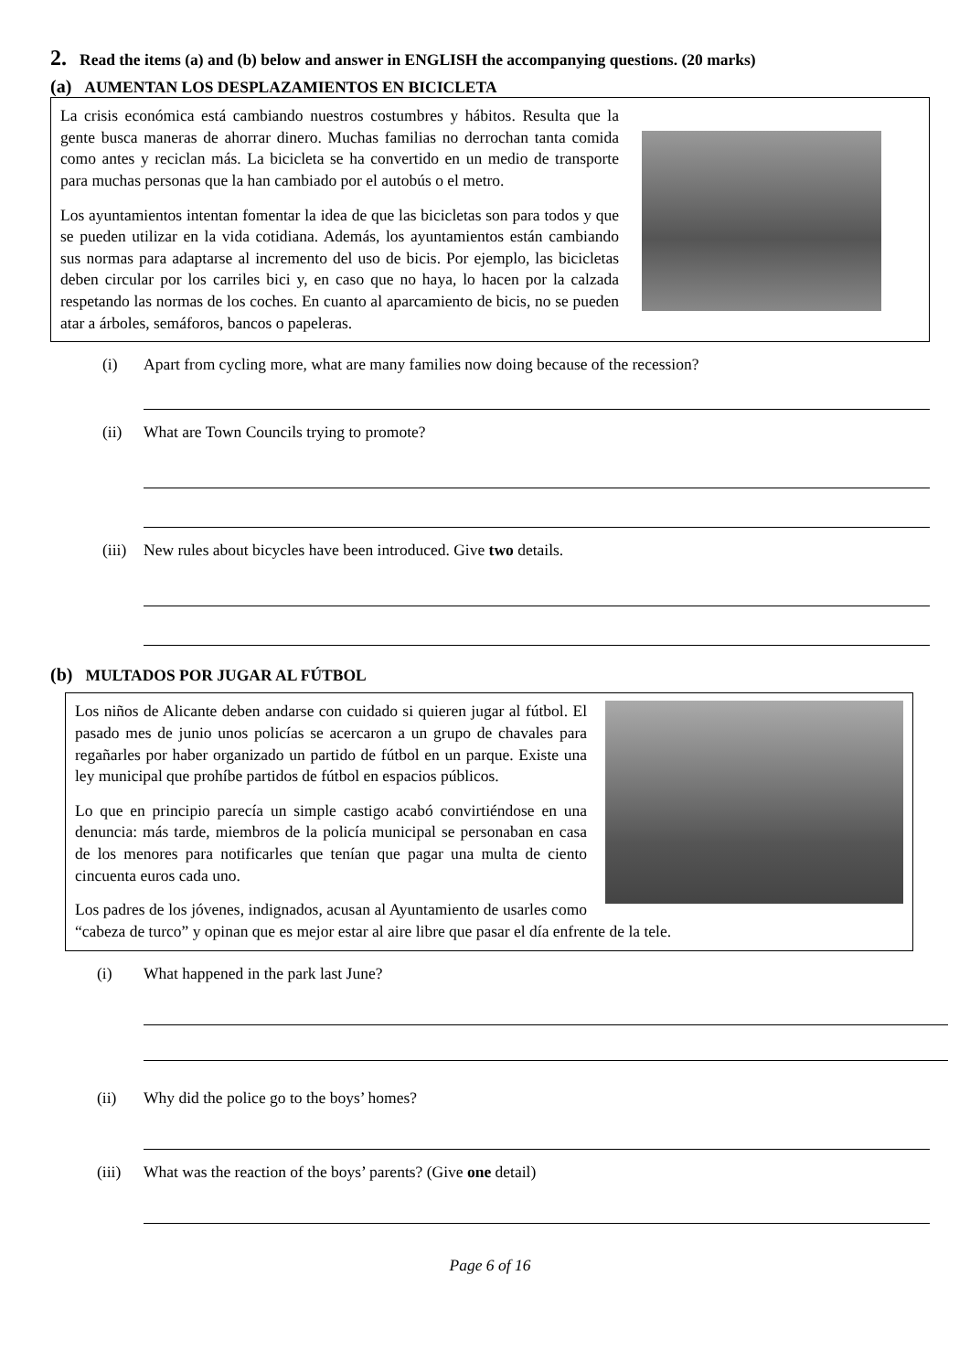2. Read the items (a) and (b) below and answer in ENGLISH the accompanying questions. (20 marks)
(a) AUMENTAN LOS DESPLAZAMIENTOS EN BICICLETA
La crisis económica está cambiando nuestros costumbres y hábitos. Resulta que la gente busca maneras de ahorrar dinero. Muchas familias no derrochan tanta comida como antes y reciclan más. La bicicleta se ha convertido en un medio de transporte para muchas personas que la han cambiado por el autobús o el metro.
Los ayuntamientos intentan fomentar la idea de que las bicicletas son para todos y que se pueden utilizar en la vida cotidiana. Además, los ayuntamientos están cambiando sus normas para adaptarse al incremento del uso de bicis. Por ejemplo, las bicicletas deben circular por los carriles bici y, en caso que no haya, lo hacen por la calzada respetando las normas de los coches. En cuanto al aparcamiento de bicis, no se pueden atar a árboles, semáforos, bancos o papeleras.
(i) Apart from cycling more, what are many families now doing because of the recession?
(ii) What are Town Councils trying to promote?
(iii) New rules about bicycles have been introduced. Give two details.
(b) MULTADOS POR JUGAR AL FÚTBOL
Los niños de Alicante deben andarse con cuidado si quieren jugar al fútbol. El pasado mes de junio unos policías se acercaron a un grupo de chavales para regañarles por haber organizado un partido de fútbol en un parque. Existe una ley municipal que prohíbe partidos de fútbol en espacios públicos.
Lo que en principio parecía un simple castigo acabó convirtiéndose en una denuncia: más tarde, miembros de la policía municipal se personaban en casa de los menores para notificarles que tenían que pagar una multa de ciento cincuenta euros cada uno.
Los padres de los jóvenes, indignados, acusan al Ayuntamiento de usarles como “cabeza de turco” y opinan que es mejor estar al aire libre que pasar el día enfrente de la tele.
(i) What happened in the park last June?
(ii) Why did the police go to the boys’ homes?
(iii) What was the reaction of the boys’ parents? (Give one detail)
Page 6 of 16